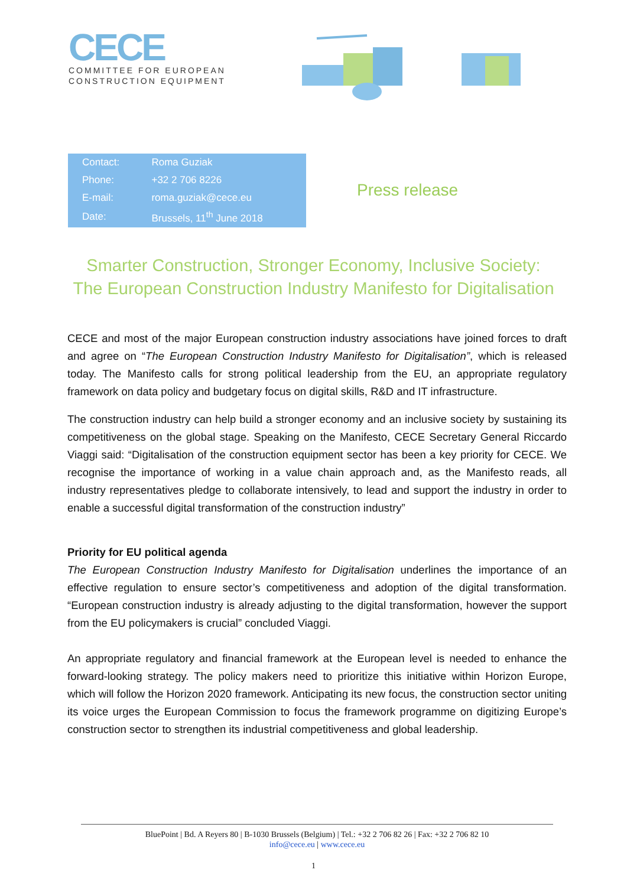CECE
COMMITTEE FOR EUROPEAN
CONSTRUCTION EQUIPMENT
| Contact: | Roma Guziak |
| Phone: | +32 2 706 8226 |
| E-mail: | roma.guziak@cece.eu |
| Date: | Brussels, 11<sup>th</sup> June 2018 |
Press release
Smarter Construction, Stronger Economy, Inclusive Society:
The European Construction Industry Manifesto for Digitalisation
CECE and most of the major European construction industry associations have joined forces to draft and agree on “The European Construction Industry Manifesto for Digitalisation”, which is released today. The Manifesto calls for strong political leadership from the EU, an appropriate regulatory framework on data policy and budgetary focus on digital skills, R&D and IT infrastructure.
The construction industry can help build a stronger economy and an inclusive society by sustaining its competitiveness on the global stage. Speaking on the Manifesto, CECE Secretary General Riccardo Viaggi said: “Digitalisation of the construction equipment sector has been a key priority for CECE. We recognise the importance of working in a value chain approach and, as the Manifesto reads, all industry representatives pledge to collaborate intensively, to lead and support the industry in order to enable a successful digital transformation of the construction industry”
Priority for EU political agenda
The European Construction Industry Manifesto for Digitalisation underlines the importance of an effective regulation to ensure sector’s competitiveness and adoption of the digital transformation. “European construction industry is already adjusting to the digital transformation, however the support from the EU policymakers is crucial” concluded Viaggi.
An appropriate regulatory and financial framework at the European level is needed to enhance the forward-looking strategy. The policy makers need to prioritize this initiative within Horizon Europe, which will follow the Horizon 2020 framework. Anticipating its new focus, the construction sector uniting its voice urges the European Commission to focus the framework programme on digitizing Europe’s construction sector to strengthen its industrial competitiveness and global leadership.
BluePoint | Bd. A Reyers 80 | B-1030 Brussels (Belgium) | Tel.: +32 2 706 82 26 | Fax: +32 2 706 82 10
info@cece.eu | www.cece.eu
1